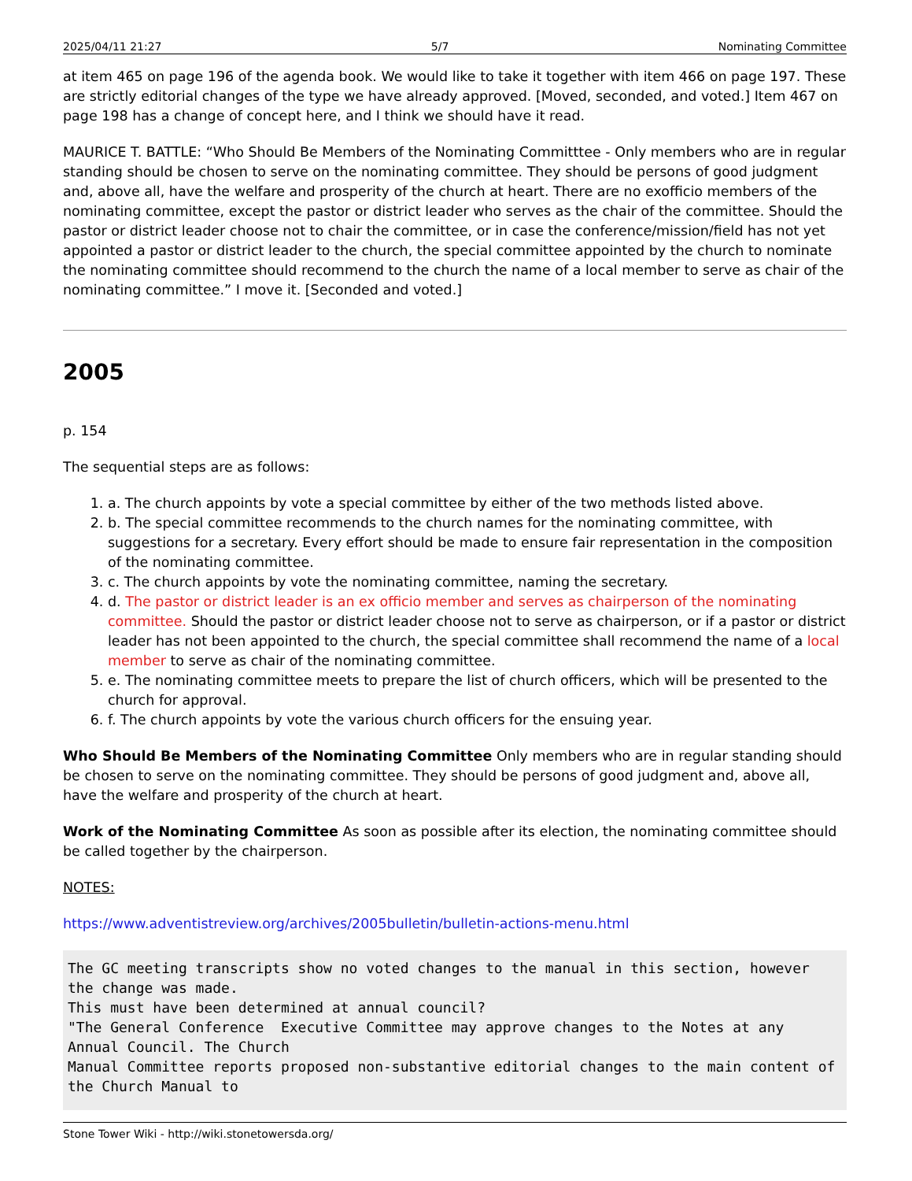2025/04/11 21:27 5/7 Nominating Committee
at item 465 on page 196 of the agenda book. We would like to take it together with item 466 on page 197. These are strictly editorial changes of the type we have already approved. [Moved, seconded, and voted.] Item 467 on page 198 has a change of concept here, and I think we should have it read.
MAURICE T. BATTLE: “Who Should Be Members of the Nominating Committtee - Only members who are in regular standing should be chosen to serve on the nominating committee. They should be persons of good judgment and, above all, have the welfare and prosperity of the church at heart. There are no exofficio members of the nominating committee, except the pastor or district leader who serves as the chair of the committee. Should the pastor or district leader choose not to chair the committee, or in case the conference/mission/field has not yet appointed a pastor or district leader to the church, the special committee appointed by the church to nominate the nominating committee should recommend to the church the name of a local member to serve as chair of the nominating committee.” I move it. [Seconded and voted.]
2005
p. 154
The sequential steps are as follows:
1. a. The church appoints by vote a special committee by either of the two methods listed above.
2. b. The special committee recommends to the church names for the nominating committee, with suggestions for a secretary. Every effort should be made to ensure fair representation in the composition of the nominating committee.
3. c. The church appoints by vote the nominating committee, naming the secretary.
4. d. The pastor or district leader is an ex officio member and serves as chairperson of the nominating committee. Should the pastor or district leader choose not to serve as chairperson, or if a pastor or district leader has not been appointed to the church, the special committee shall recommend the name of a local member to serve as chair of the nominating committee.
5. e. The nominating committee meets to prepare the list of church officers, which will be presented to the church for approval.
6. f. The church appoints by vote the various church officers for the ensuing year.
Who Should Be Members of the Nominating Committee Only members who are in regular standing should be chosen to serve on the nominating committee. They should be persons of good judgment and, above all, have the welfare and prosperity of the church at heart.
Work of the Nominating Committee As soon as possible after its election, the nominating committee should be called together by the chairperson.
NOTES:
https://www.adventistreview.org/archives/2005bulletin/bulletin-actions-menu.html
The GC meeting transcripts show no voted changes to the manual in this section, however the change was made.
This must have been determined at annual council?
"The General Conference  Executive Committee may approve changes to the Notes at any Annual Council. The Church
Manual Committee reports proposed non-substantive editorial changes to the main content of the Church Manual to
Stone Tower Wiki - http://wiki.stonetowersda.org/